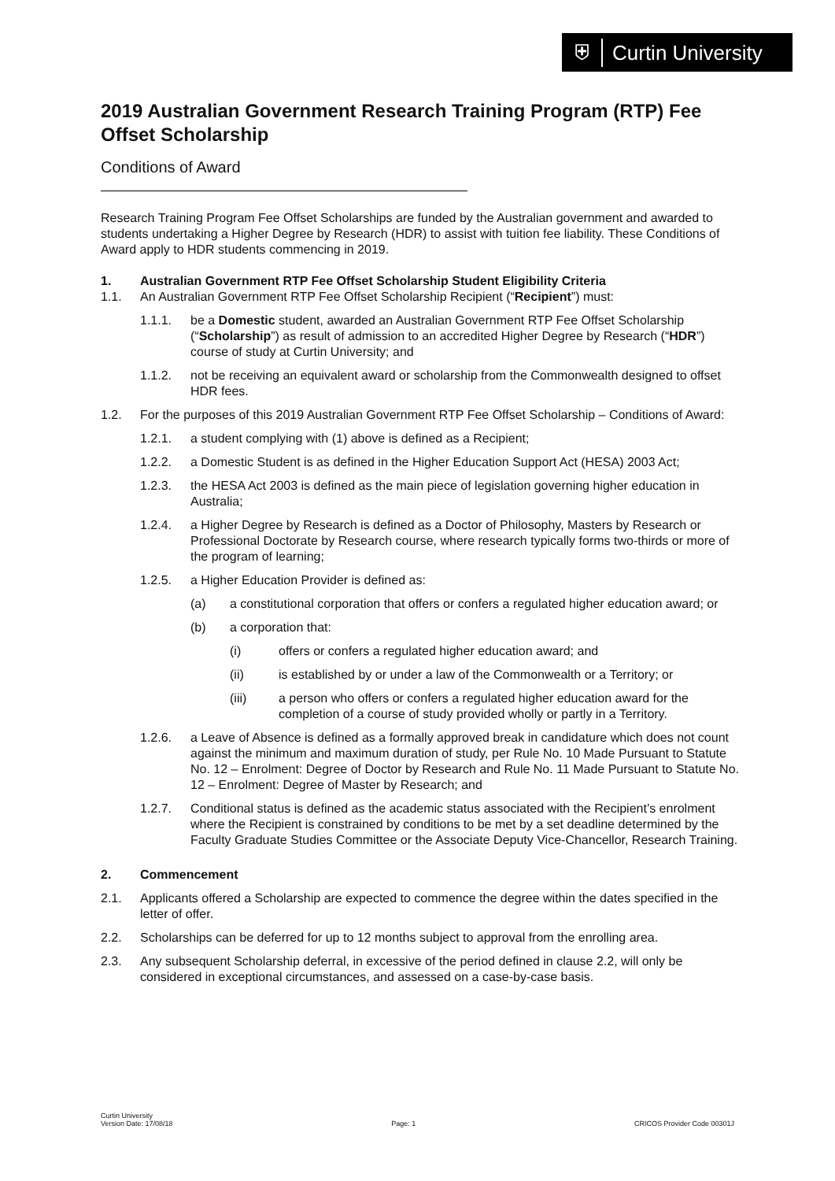⛨
Curtin University
2019 Australian Government Research Training Program (RTP) Fee Offset Scholarship
Conditions of Award
Research Training Program Fee Offset Scholarships are funded by the Australian government and awarded to students undertaking a Higher Degree by Research (HDR) to assist with tuition fee liability. These Conditions of Award apply to HDR students commencing in 2019.
1. Australian Government RTP Fee Offset Scholarship Student Eligibility Criteria
1.1. An Australian Government RTP Fee Offset Scholarship Recipient (“Recipient”) must:
1.1.1. be a Domestic student, awarded an Australian Government RTP Fee Offset Scholarship (“Scholarship”) as result of admission to an accredited Higher Degree by Research (“HDR”) course of study at Curtin University; and
1.1.2. not be receiving an equivalent award or scholarship from the Commonwealth designed to offset HDR fees.
1.2. For the purposes of this 2019 Australian Government RTP Fee Offset Scholarship – Conditions of Award:
1.2.1. a student complying with (1) above is defined as a Recipient;
1.2.2. a Domestic Student is as defined in the Higher Education Support Act (HESA) 2003 Act;
1.2.3. the HESA Act 2003 is defined as the main piece of legislation governing higher education in Australia;
1.2.4. a Higher Degree by Research is defined as a Doctor of Philosophy, Masters by Research or Professional Doctorate by Research course, where research typically forms two-thirds or more of the program of learning;
1.2.5. a Higher Education Provider is defined as:
(a) a constitutional corporation that offers or confers a regulated higher education award; or
(b) a corporation that:
(i) offers or confers a regulated higher education award; and
(ii) is established by or under a law of the Commonwealth or a Territory; or
(iii) a person who offers or confers a regulated higher education award for the completion of a course of study provided wholly or partly in a Territory.
1.2.6. a Leave of Absence is defined as a formally approved break in candidature which does not count against the minimum and maximum duration of study, per Rule No. 10 Made Pursuant to Statute No. 12 – Enrolment: Degree of Doctor by Research and Rule No. 11 Made Pursuant to Statute No. 12 – Enrolment: Degree of Master by Research; and
1.2.7. Conditional status is defined as the academic status associated with the Recipient’s enrolment where the Recipient is constrained by conditions to be met by a set deadline determined by the Faculty Graduate Studies Committee or the Associate Deputy Vice-Chancellor, Research Training.
2. Commencement
2.1. Applicants offered a Scholarship are expected to commence the degree within the dates specified in the letter of offer.
2.2. Scholarships can be deferred for up to 12 months subject to approval from the enrolling area.
2.3. Any subsequent Scholarship deferral, in excessive of the period defined in clause 2.2, will only be considered in exceptional circumstances, and assessed on a case-by-case basis.
Curtin University
Version Date: 17/08/18 Page: 1 CRICOS Provider Code 00301J